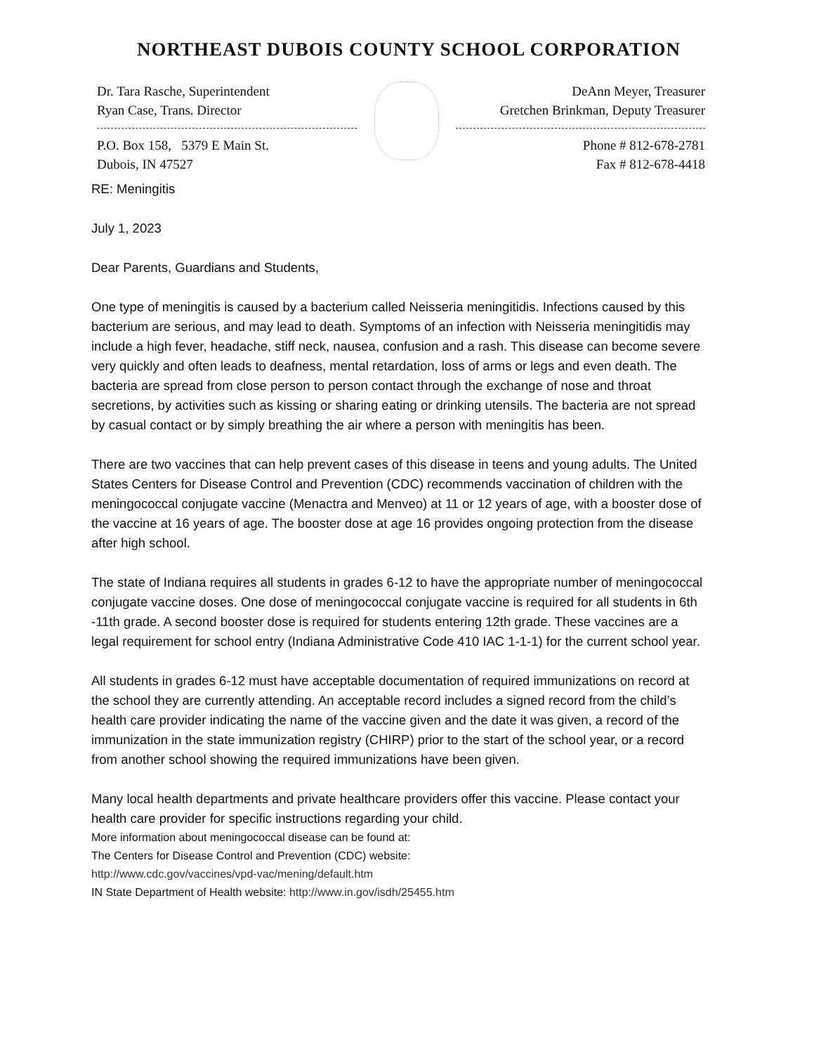NORTHEAST DUBOIS COUNTY SCHOOL CORPORATION
Dr. Tara Rasche, Superintendent
Ryan Case, Trans. Director
P.O. Box 158, 5379 E Main St.
Dubois, IN 47527
DeAnn Meyer, Treasurer
Gretchen Brinkman, Deputy Treasurer
Phone # 812-678-2781
Fax # 812-678-4418
RE: Meningitis
July 1, 2023
Dear Parents, Guardians and Students,
One type of meningitis is caused by a bacterium called Neisseria meningitidis. Infections caused by this bacterium are serious, and may lead to death. Symptoms of an infection with Neisseria meningitidis may include a high fever, headache, stiff neck, nausea, confusion and a rash. This disease can become severe very quickly and often leads to deafness, mental retardation, loss of arms or legs and even death. The bacteria are spread from close person to person contact through the exchange of nose and throat secretions, by activities such as kissing or sharing eating or drinking utensils. The bacteria are not spread by casual contact or by simply breathing the air where a person with meningitis has been.
There are two vaccines that can help prevent cases of this disease in teens and young adults. The United States Centers for Disease Control and Prevention (CDC) recommends vaccination of children with the meningococcal conjugate vaccine (Menactra and Menveo) at 11 or 12 years of age, with a booster dose of the vaccine at 16 years of age. The booster dose at age 16 provides ongoing protection from the disease after high school.
The state of Indiana requires all students in grades 6-12 to have the appropriate number of meningococcal conjugate vaccine doses. One dose of meningococcal conjugate vaccine is required for all students in 6th -11th grade. A second booster dose is required for students entering 12th grade. These vaccines are a legal requirement for school entry (Indiana Administrative Code 410 IAC 1-1-1) for the current school year.
All students in grades 6-12 must have acceptable documentation of required immunizations on record at the school they are currently attending. An acceptable record includes a signed record from the child’s health care provider indicating the name of the vaccine given and the date it was given, a record of the immunization in the state immunization registry (CHIRP) prior to the start of the school year, or a record from another school showing the required immunizations have been given.
Many local health departments and private healthcare providers offer this vaccine. Please contact your health care provider for specific instructions regarding your child.
More information about meningococcal disease can be found at:
The Centers for Disease Control and Prevention (CDC) website:
http://www.cdc.gov/vaccines/vpd-vac/mening/default.htm
IN State Department of Health website: http://www.in.gov/isdh/25455.htm